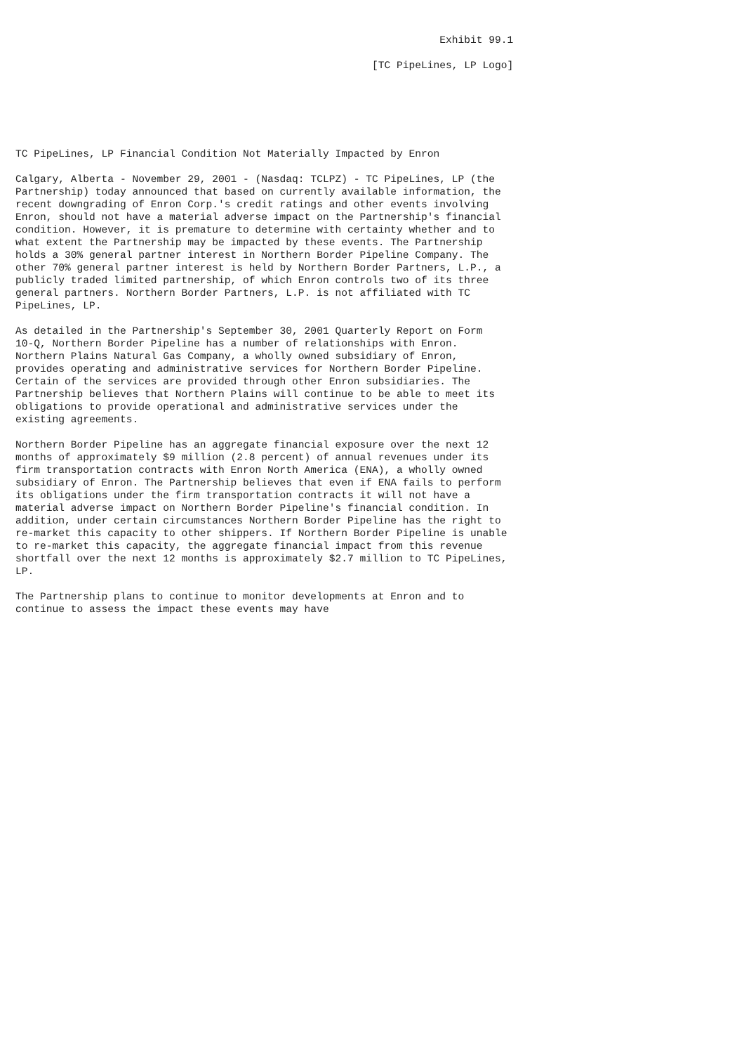Exhibit 99.1

                                                          [TC PipeLines, LP Logo]






TC PipeLines, LP Financial Condition Not Materially Impacted by Enron

Calgary, Alberta - November 29, 2001 - (Nasdaq: TCLPZ) - TC PipeLines, LP (the
Partnership) today announced that based on currently available information, the
recent downgrading of Enron Corp.'s credit ratings and other events involving
Enron, should not have a material adverse impact on the Partnership's financial
condition. However, it is premature to determine with certainty whether and to
what extent the Partnership may be impacted by these events. The Partnership
holds a 30% general partner interest in Northern Border Pipeline Company. The
other 70% general partner interest is held by Northern Border Partners, L.P., a
publicly traded limited partnership, of which Enron controls two of its three
general partners. Northern Border Partners, L.P. is not affiliated with TC
PipeLines, LP.

As detailed in the Partnership's September 30, 2001 Quarterly Report on Form
10-Q, Northern Border Pipeline has a number of relationships with Enron.
Northern Plains Natural Gas Company, a wholly owned subsidiary of Enron,
provides operating and administrative services for Northern Border Pipeline.
Certain of the services are provided through other Enron subsidiaries. The
Partnership believes that Northern Plains will continue to be able to meet its
obligations to provide operational and administrative services under the
existing agreements.

Northern Border Pipeline has an aggregate financial exposure over the next 12
months of approximately $9 million (2.8 percent) of annual revenues under its
firm transportation contracts with Enron North America (ENA), a wholly owned
subsidiary of Enron. The Partnership believes that even if ENA fails to perform
its obligations under the firm transportation contracts it will not have a
material adverse impact on Northern Border Pipeline's financial condition. In
addition, under certain circumstances Northern Border Pipeline has the right to
re-market this capacity to other shippers. If Northern Border Pipeline is unable
to re-market this capacity, the aggregate financial impact from this revenue
shortfall over the next 12 months is approximately $2.7 million to TC PipeLines,
LP.

The Partnership plans to continue to monitor developments at Enron and to
continue to assess the impact these events may have